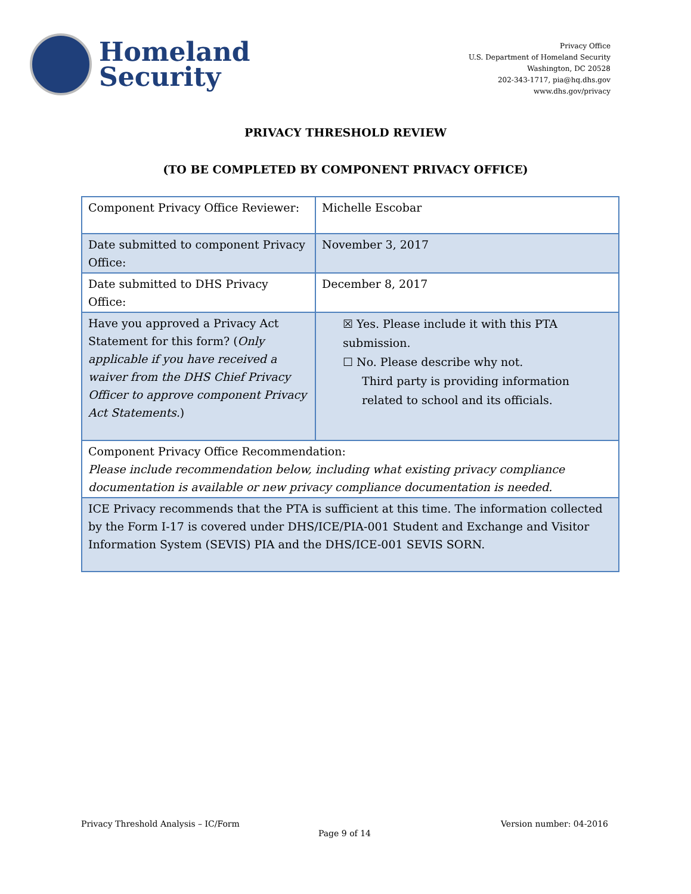Homeland
Security
Privacy Office
U.S. Department of Homeland Security
Washington, DC 20528
202-343-1717, pia@hq.dhs.gov
www.dhs.gov/privacy
PRIVACY THRESHOLD REVIEW
(TO BE COMPLETED BY COMPONENT PRIVACY OFFICE)
| Component Privacy Office Reviewer: | Michelle Escobar |
| Date submitted to component Privacy Office: | November 3, 2017 |
| Date submitted to DHS Privacy Office: | December 8, 2017 |
| Have you approved a Privacy Act Statement for this form? ( Only applicable if you have received a waiver from the DHS Chief Privacy Officer to approve component Privacy Act Statements. ) | ☒ Yes. Please include it with this PTA submission. ☐ No. Please describe why not. Third party is providing information related to school and its officials. |
| Component Privacy Office Recommendation: Please include recommendation below, including what existing privacy compliance documentation is available or new privacy compliance documentation is needed. | |
| ICE Privacy recommends that the PTA is sufficient at this time. The information collected by the Form I-17 is covered under DHS/ICE/PIA-001 Student and Exchange and Visitor Information System (SEVIS) PIA and the DHS/ICE-001 SEVIS SORN. | |
Privacy Threshold Analysis – IC/Form Version number: 04-2016
Page 9 of 14